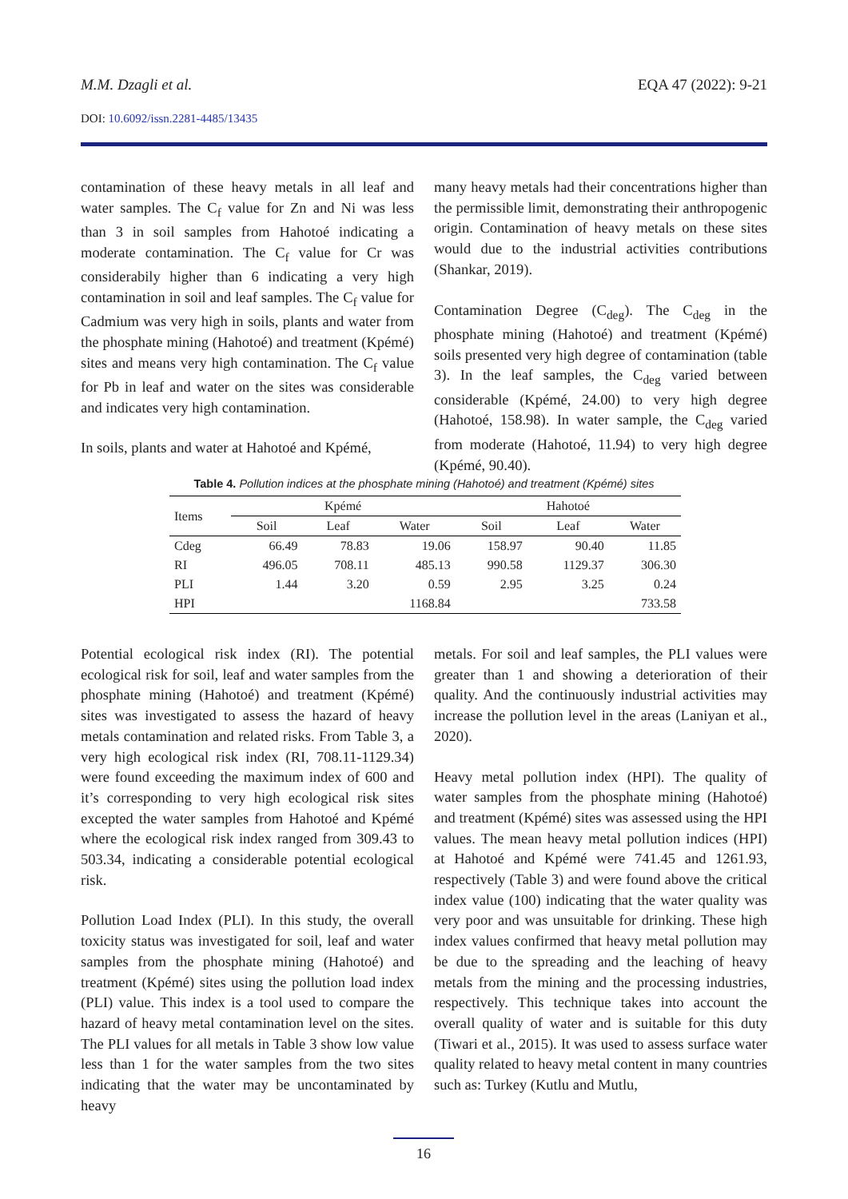M.M. Dzagli et al. EQA 47 (2022): 9-21
DOI: 10.6092/issn.2281-4485/13435
contamination of these heavy metals in all leaf and water samples. The C<sub>f</sub> value for Zn and Ni was less than 3 in soil samples from Hahotoé indicating a moderate contamination. The C<sub>f</sub> value for Cr was considerabily higher than 6 indicating a very high contamination in soil and leaf samples. The C<sub>f</sub> value for Cadmium was very high in soils, plants and water from the phosphate mining (Hahotoé) and treatment (Kpémé) sites and means very high contamination. The C<sub>f</sub> value for Pb in leaf and water on the sites was considerable and indicates very high contamination.
In soils, plants and water at Hahotoé and Kpémé,
many heavy metals had their concentrations higher than the permissible limit, demonstrating their anthropogenic origin. Contamination of heavy metals on these sites would due to the industrial activities contributions (Shankar, 2019).
Contamination Degree (C<sub>deg</sub>). The C<sub>deg</sub> in the phosphate mining (Hahotoé) and treatment (Kpémé) soils presented very high degree of contamination (table 3). In the leaf samples, the C<sub>deg</sub> varied between considerable (Kpémé, 24.00) to very high degree (Hahotoé, 158.98). In water sample, the C<sub>deg</sub> varied from moderate (Hahotoé, 11.94) to very high degree (Kpémé, 90.40).
Table 4. Pollution indices at the phosphate mining (Hahotoé) and treatment (Kpémé) sites
| Items | Kpémé | | | Hahotoé | | |
| --- | --- | --- | --- | --- | --- | --- |
| | Soil | Leaf | Water | Soil | Leaf | Water |
| Cdeg | 66.49 | 78.83 | 19.06 | 158.97 | 90.40 | 11.85 |
| RI | 496.05 | 708.11 | 485.13 | 990.58 | 1129.37 | 306.30 |
| PLI | 1.44 | 3.20 | 0.59 | 2.95 | 3.25 | 0.24 |
| HPI | | | 1168.84 | | | 733.58 |
Potential ecological risk index (RI). The potential ecological risk for soil, leaf and water samples from the phosphate mining (Hahotoé) and treatment (Kpémé) sites was investigated to assess the hazard of heavy metals contamination and related risks. From Table 3, a very high ecological risk index (RI, 708.11-1129.34) were found exceeding the maximum index of 600 and it’s corresponding to very high ecological risk sites excepted the water samples from Hahotoé and Kpémé where the ecological risk index ranged from 309.43 to 503.34, indicating a considerable potential ecological risk.
Pollution Load Index (PLI). In this study, the overall toxicity status was investigated for soil, leaf and water samples from the phosphate mining (Hahotoé) and treatment (Kpémé) sites using the pollution load index (PLI) value. This index is a tool used to compare the hazard of heavy metal contamination level on the sites. The PLI values for all metals in Table 3 show low value less than 1 for the water samples from the two sites indicating that the water may be uncontaminated by heavy
metals. For soil and leaf samples, the PLI values were greater than 1 and showing a deterioration of their quality. And the continuously industrial activities may increase the pollution level in the areas (Laniyan et al., 2020).
Heavy metal pollution index (HPI). The quality of water samples from the phosphate mining (Hahotoé) and treatment (Kpémé) sites was assessed using the HPI values. The mean heavy metal pollution indices (HPI) at Hahotoé and Kpémé were 741.45 and 1261.93, respectively (Table 3) and were found above the critical index value (100) indicating that the water quality was very poor and was unsuitable for drinking. These high index values confirmed that heavy metal pollution may be due to the spreading and the leaching of heavy metals from the mining and the processing industries, respectively. This technique takes into account the overall quality of water and is suitable for this duty (Tiwari et al., 2015). It was used to assess surface water quality related to heavy metal content in many countries such as: Turkey (Kutlu and Mutlu,
16